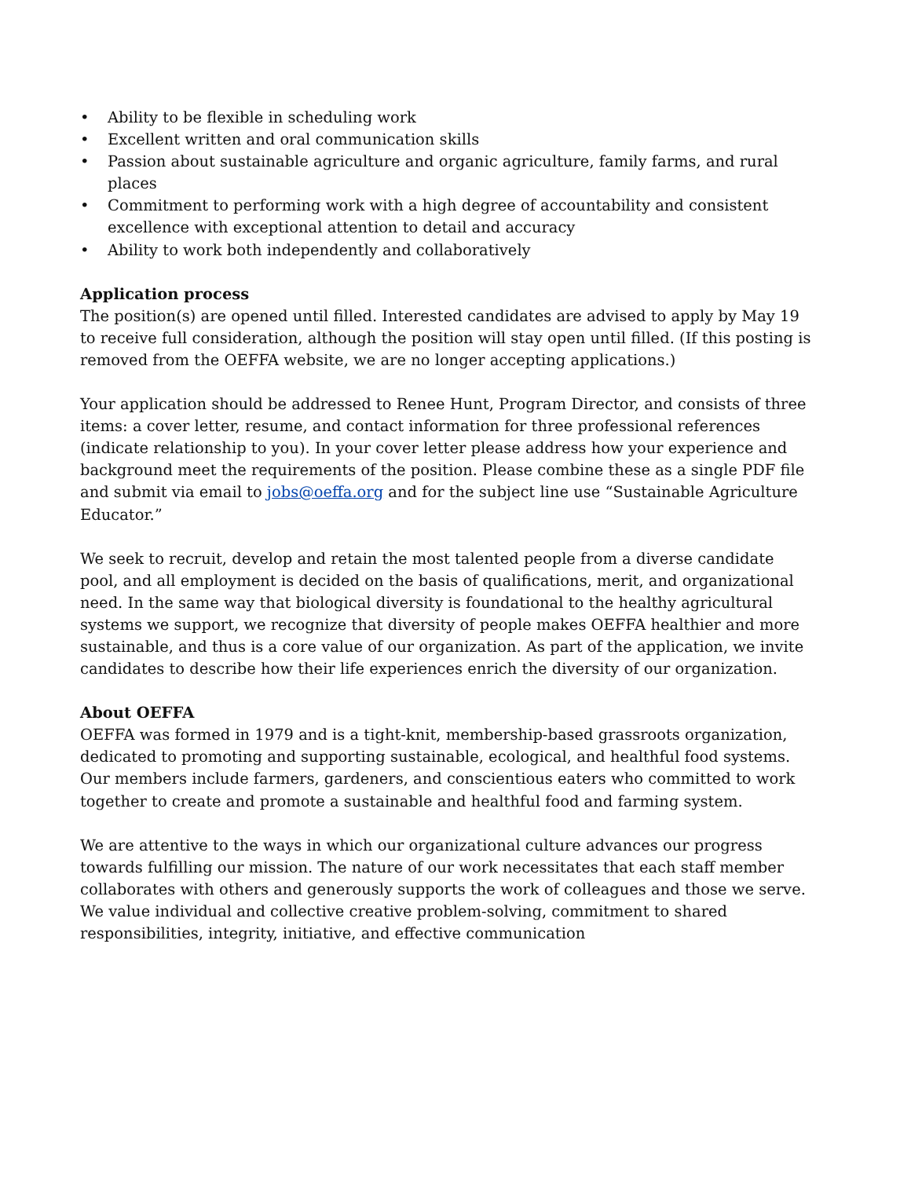• Ability to be flexible in scheduling work
• Excellent written and oral communication skills
• Passion about sustainable agriculture and organic agriculture, family farms, and rural places
• Commitment to performing work with a high degree of accountability and consistent excellence with exceptional attention to detail and accuracy
• Ability to work both independently and collaboratively
Application process
The position(s) are opened until filled. Interested candidates are advised to apply by May 19 to receive full consideration, although the position will stay open until filled. (If this posting is removed from the OEFFA website, we are no longer accepting applications.)
Your application should be addressed to Renee Hunt, Program Director, and consists of three items: a cover letter, resume, and contact information for three professional references (indicate relationship to you). In your cover letter please address how your experience and background meet the requirements of the position. Please combine these as a single PDF file and submit via email to jobs@oeffa.org and for the subject line use “Sustainable Agriculture Educator.”
We seek to recruit, develop and retain the most talented people from a diverse candidate pool, and all employment is decided on the basis of qualifications, merit, and organizational need. In the same way that biological diversity is foundational to the healthy agricultural systems we support, we recognize that diversity of people makes OEFFA healthier and more sustainable, and thus is a core value of our organization. As part of the application, we invite candidates to describe how their life experiences enrich the diversity of our organization.
About OEFFA
OEFFA was formed in 1979 and is a tight-knit, membership-based grassroots organization, dedicated to promoting and supporting sustainable, ecological, and healthful food systems. Our members include farmers, gardeners, and conscientious eaters who committed to work together to create and promote a sustainable and healthful food and farming system.
We are attentive to the ways in which our organizational culture advances our progress towards fulfilling our mission. The nature of our work necessitates that each staff member collaborates with others and generously supports the work of colleagues and those we serve. We value individual and collective creative problem-solving, commitment to shared responsibilities, integrity, initiative, and effective communication